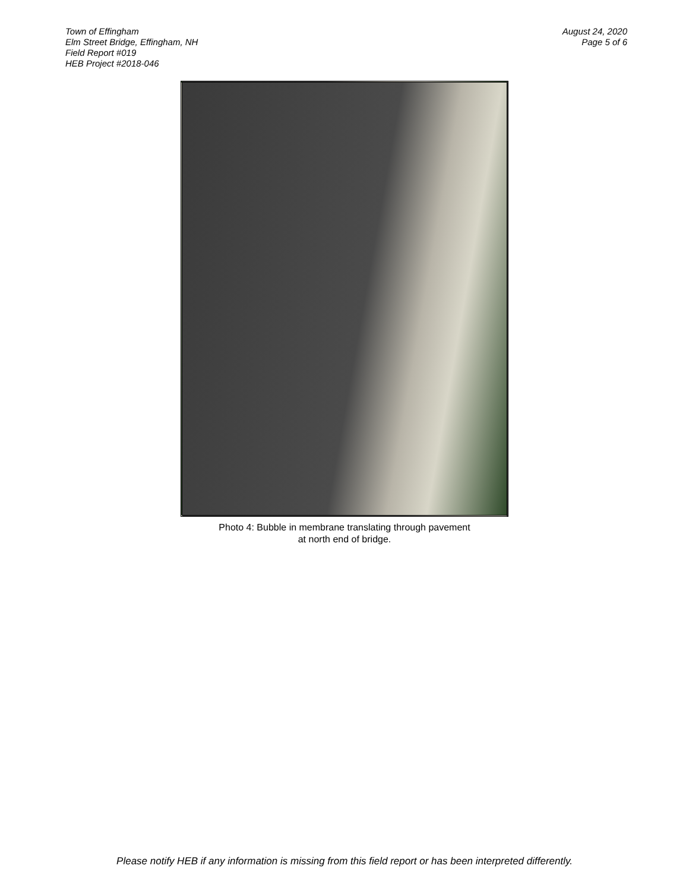Town of Effingham
Elm Street Bridge, Effingham, NH
Field Report #019
HEB Project #2018-046
August 24, 2020
Page 5 of 6
Photo 4: Bubble in membrane translating through pavement
at north end of bridge.
Please notify HEB if any information is missing from this field report or has been interpreted differently.